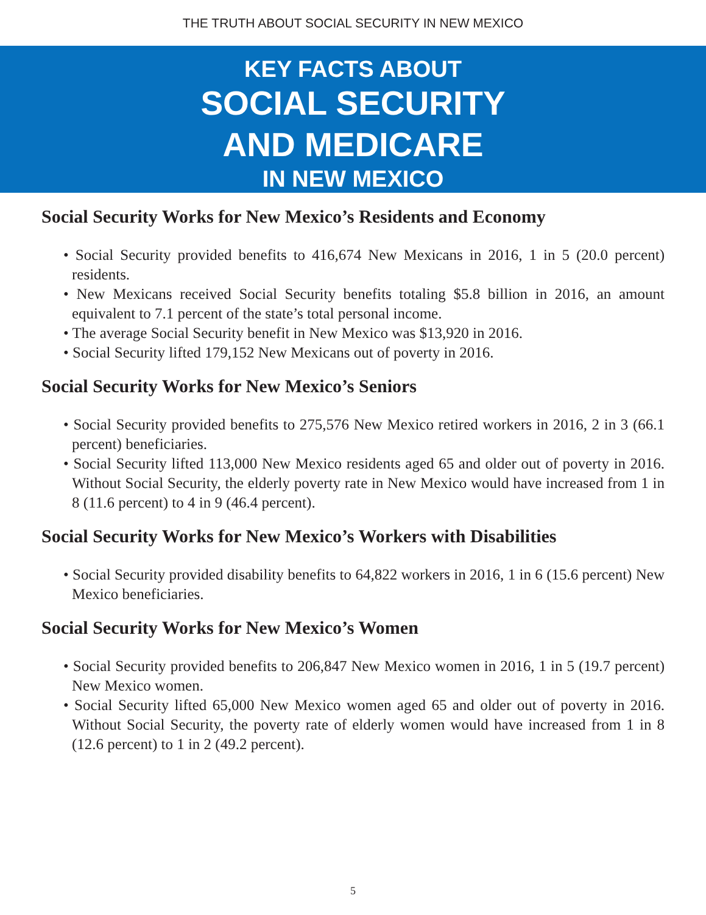THE TRUTH ABOUT SOCIAL SECURITY IN NEW MEXICO
KEY FACTS ABOUT
SOCIAL SECURITY
AND MEDICARE
IN NEW MEXICO
Social Security Works for New Mexico’s Residents and Economy
• Social Security provided benefits to 416,674 New Mexicans in 2016, 1 in 5 (20.0 percent) residents.
• New Mexicans received Social Security benefits totaling $5.8 billion in 2016, an amount equivalent to 7.1 percent of the state’s total personal income.
• The average Social Security benefit in New Mexico was $13,920 in 2016.
• Social Security lifted 179,152 New Mexicans out of poverty in 2016.
Social Security Works for New Mexico’s Seniors
• Social Security provided benefits to 275,576 New Mexico retired workers in 2016, 2 in 3 (66.1 percent) beneficiaries.
• Social Security lifted 113,000 New Mexico residents aged 65 and older out of poverty in 2016. Without Social Security, the elderly poverty rate in New Mexico would have increased from 1 in 8 (11.6 percent) to 4 in 9 (46.4 percent).
Social Security Works for New Mexico’s Workers with Disabilities
• Social Security provided disability benefits to 64,822 workers in 2016, 1 in 6 (15.6 percent) New Mexico beneficiaries.
Social Security Works for New Mexico’s Women
• Social Security provided benefits to 206,847 New Mexico women in 2016, 1 in 5 (19.7 percent) New Mexico women.
• Social Security lifted 65,000 New Mexico women aged 65 and older out of poverty in 2016. Without Social Security, the poverty rate of elderly women would have increased from 1 in 8 (12.6 percent) to 1 in 2 (49.2 percent).
5